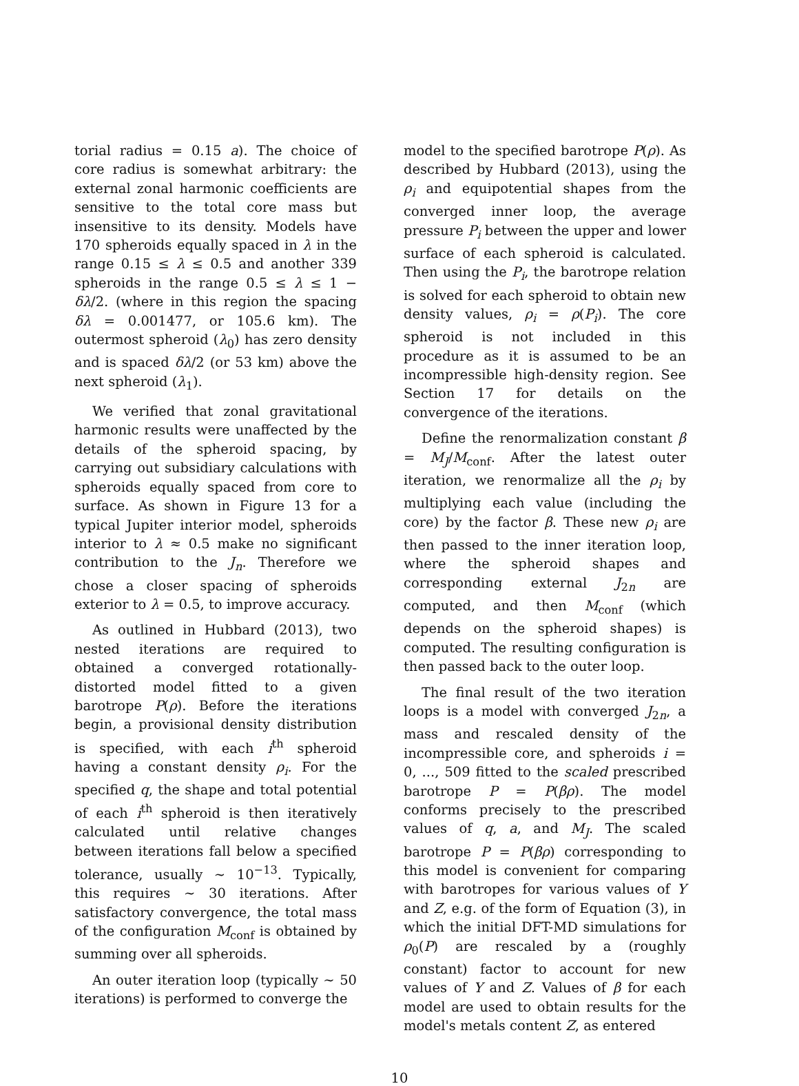torial radius = 0.15 a). The choice of core radius is somewhat arbitrary: the external zonal harmonic coefficients are sensitive to the total core mass but insensitive to its density. Models have 170 spheroids equally spaced in λ in the range 0.15 ≤ λ ≤ 0.5 and another 339 spheroids in the range 0.5 ≤ λ ≤ 1 − δλ/2. (where in this region the spacing δλ = 0.001477, or 105.6 km). The outermost spheroid (λ<sub>0</sub>) has zero density and is spaced δλ/2 (or 53 km) above the next spheroid (λ<sub>1</sub>).
We verified that zonal gravitational harmonic results were unaffected by the details of the spheroid spacing, by carrying out subsidiary calculations with spheroids equally spaced from core to surface. As shown in Figure 13 for a typical Jupiter interior model, spheroids interior to λ ≈ 0.5 make no significant contribution to the J<sub>n</sub>. Therefore we chose a closer spacing of spheroids exterior to λ = 0.5, to improve accuracy.
As outlined in Hubbard (2013), two nested iterations are required to obtained a converged rotationally-distorted model fitted to a given barotrope P(ρ). Before the iterations begin, a provisional density distribution is specified, with each i<sup>th</sup> spheroid having a constant density ρ<sub>i</sub>. For the specified q, the shape and total potential of each i<sup>th</sup> spheroid is then iteratively calculated until relative changes between iterations fall below a specified tolerance, usually ∼ 10<sup>−13</sup>. Typically, this requires ∼ 30 iterations. After satisfactory convergence, the total mass of the configuration M<sub>conf</sub> is obtained by summing over all spheroids.
An outer iteration loop (typically ∼ 50 iterations) is performed to converge the
model to the specified barotrope P(ρ). As described by Hubbard (2013), using the ρ<sub>i</sub> and equipotential shapes from the converged inner loop, the average pressure P<sub>i</sub> between the upper and lower surface of each spheroid is calculated. Then using the P<sub>i</sub>, the barotrope relation is solved for each spheroid to obtain new density values, ρ<sub>i</sub> = ρ(P<sub>i</sub>). The core spheroid is not included in this procedure as it is assumed to be an incompressible high-density region. See Section 17 for details on the convergence of the iterations.
Define the renormalization constant β = M<sub>J</sub>/M<sub>conf</sub>. After the latest outer iteration, we renormalize all the ρ<sub>i</sub> by multiplying each value (including the core) by the factor β. These new ρ<sub>i</sub> are then passed to the inner iteration loop, where the spheroid shapes and corresponding external J<sub>2n</sub> are computed, and then M<sub>conf</sub> (which depends on the spheroid shapes) is computed. The resulting configuration is then passed back to the outer loop.
The final result of the two iteration loops is a model with converged J<sub>2n</sub>, a mass and rescaled density of the incompressible core, and spheroids i = 0, ..., 509 fitted to the scaled prescribed barotrope P = P(βρ). The model conforms precisely to the prescribed values of q, a, and M<sub>J</sub>. The scaled barotrope P = P(βρ) corresponding to this model is convenient for comparing with barotropes for various values of Y and Z, e.g. of the form of Equation (3), in which the initial DFT-MD simulations for ρ<sub>0</sub>(P) are rescaled by a (roughly constant) factor to account for new values of Y and Z. Values of β for each model are used to obtain results for the model's metals content Z, as entered
10